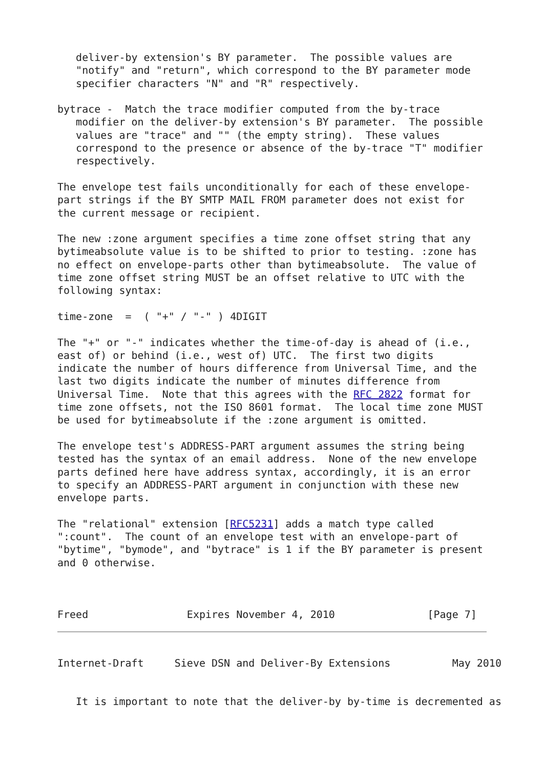deliver-by extension's BY parameter.  The possible values are
   "notify" and "return", which correspond to the BY parameter mode
   specifier characters "N" and "R" respectively.

bytrace -  Match the trace modifier computed from the by-trace
   modifier on the deliver-by extension's BY parameter.  The possible
   values are "trace" and "" (the empty string).  These values
   correspond to the presence or absence of the by-trace "T" modifier
   respectively.

The envelope test fails unconditionally for each of these envelope-
part strings if the BY SMTP MAIL FROM parameter does not exist for
the current message or recipient.

The new :zone argument specifies a time zone offset string that any
bytimeabsolute value is to be shifted to prior to testing. :zone has
no effect on envelope-parts other than bytimeabsolute.  The value of
time zone offset string MUST be an offset relative to UTC with the
following syntax:

time-zone  =  ( "+" / "-" ) 4DIGIT

The "+" or "-" indicates whether the time-of-day is ahead of (i.e.,
east of) or behind (i.e., west of) UTC.  The first two digits
indicate the number of hours difference from Universal Time, and the
last two digits indicate the number of minutes difference from
Universal Time.  Note that this agrees with the RFC 2822 format for
time zone offsets, not the ISO 8601 format.  The local time zone MUST
be used for bytimeabsolute if the :zone argument is omitted.

The envelope test's ADDRESS-PART argument assumes the string being
tested has the syntax of an email address.  None of the new envelope
parts defined here have address syntax, accordingly, it is an error
to specify an ADDRESS-PART argument in conjunction with these new
envelope parts.

The "relational" extension [RFC5231] adds a match type called
":count".  The count of an envelope test with an envelope-part of
"bytime", "bymode", and "bytrace" is 1 if the BY parameter is present
and 0 otherwise.
Freed                Expires November 4, 2010               [Page 7]
Internet-Draft     Sieve DSN and Deliver-By Extensions          May 2010
   It is important to note that the deliver-by by-time is decremented as